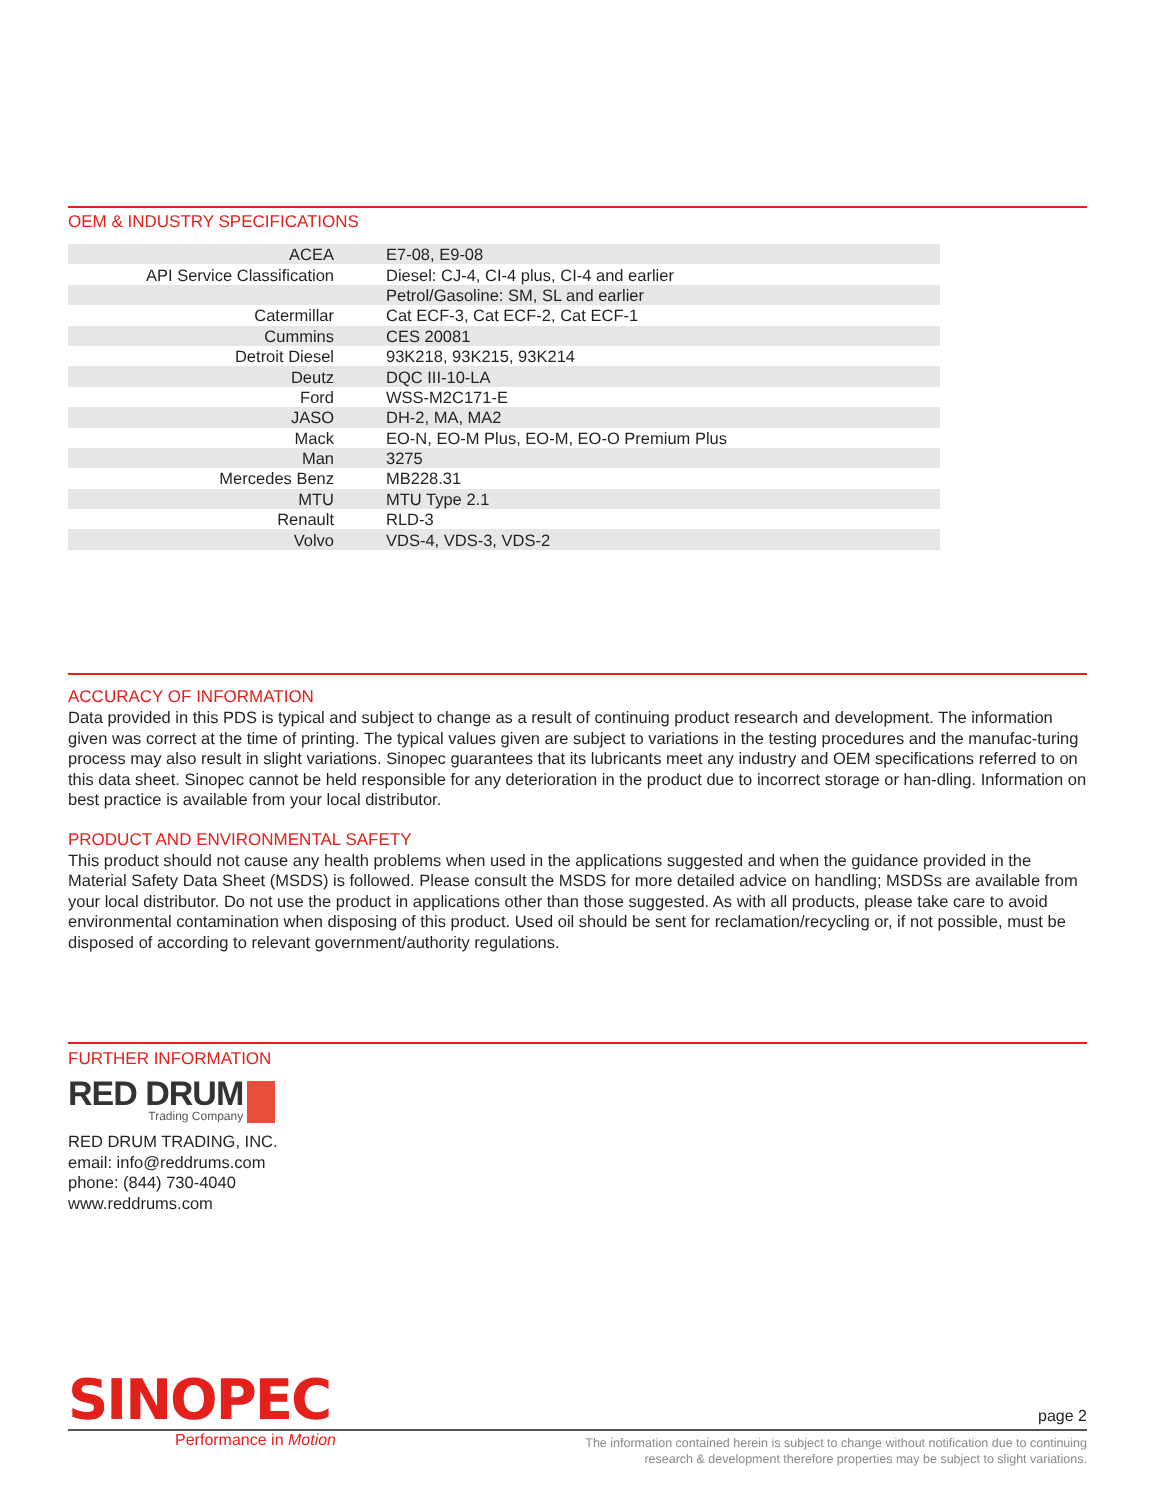OEM & INDUSTRY SPECIFICATIONS
| ACEA | E7-08, E9-08 |
| API Service Classification | Diesel: CJ-4, CI-4 plus, CI-4 and earlier |
| | Petrol/Gasoline: SM, SL and earlier |
| Catermillar | Cat ECF-3, Cat ECF-2, Cat ECF-1 |
| Cummins | CES 20081 |
| Detroit Diesel | 93K218, 93K215, 93K214 |
| Deutz | DQC III-10-LA |
| Ford | WSS-M2C171-E |
| JASO | DH-2, MA, MA2 |
| Mack | EO-N, EO-M Plus, EO-M, EO-O Premium Plus |
| Man | 3275 |
| Mercedes Benz | MB228.31 |
| MTU | MTU Type 2.1 |
| Renault | RLD-3 |
| Volvo | VDS-4, VDS-3, VDS-2 |
ACCURACY OF INFORMATION
Data provided in this PDS is typical and subject to change as a result of continuing product research and development. The information given was correct at the time of printing. The typical values given are subject to variations in the testing procedures and the manufac-turing process may also result in slight variations. Sinopec guarantees that its lubricants meet any industry and OEM specifications referred to on this data sheet. Sinopec cannot be held responsible for any deterioration in the product due to incorrect storage or han-dling. Information on best practice is available from your local distributor.
PRODUCT AND ENVIRONMENTAL SAFETY
This product should not cause any health problems when used in the applications suggested and when the guidance provided in the Material Safety Data Sheet (MSDS) is followed. Please consult the MSDS for more detailed advice on handling; MSDSs are available from your local distributor. Do not use the product in applications other than those suggested. As with all products, please take care to avoid environmental contamination when disposing of this product. Used oil should be sent for reclamation/recycling or, if not possible, must be disposed of according to relevant government/authority regulations.
FURTHER INFORMATION
RED DRUM
Trading Company
RED DRUM TRADING, INC.
email: info@reddrums.com
phone: (844) 730-4040
www.reddrums.com
SINOPEC
page 2
Performance in Motion
The information contained herein is subject to change without notification due to continuing
research & development therefore properties may be subject to slight variations.